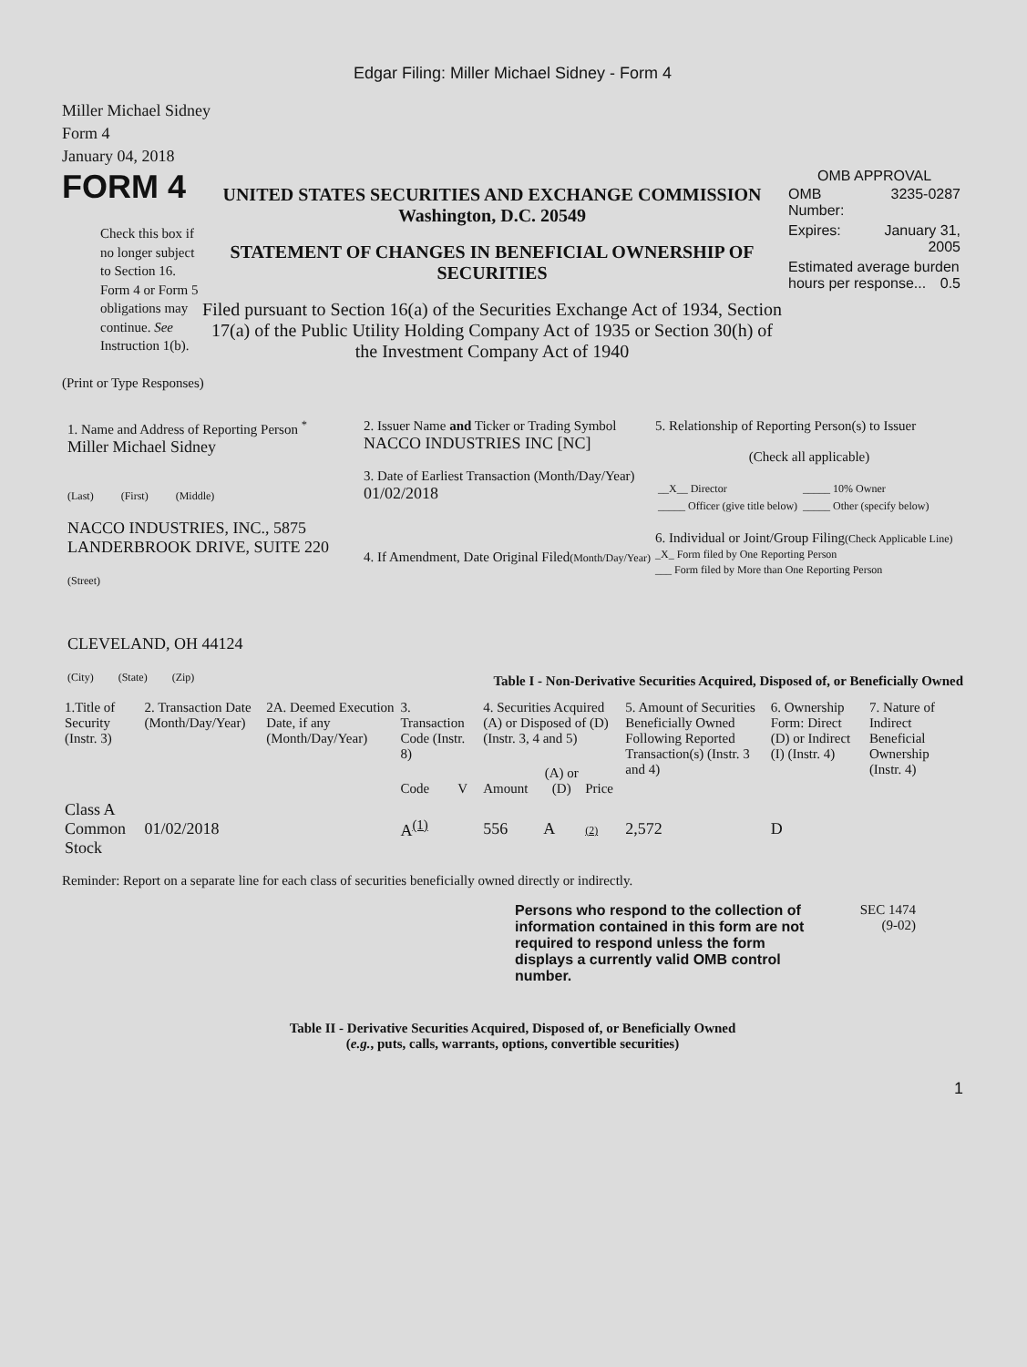Edgar Filing: Miller Michael Sidney - Form 4
Miller Michael Sidney
Form 4
January 04, 2018
FORM 4
Check this box if no longer subject to Section 16. Form 4 or Form 5 obligations may continue. See Instruction 1(b).
UNITED STATES SECURITIES AND EXCHANGE COMMISSION
Washington, D.C. 20549
STATEMENT OF CHANGES IN BENEFICIAL OWNERSHIP OF SECURITIES
Filed pursuant to Section 16(a) of the Securities Exchange Act of 1934, Section 17(a) of the Public Utility Holding Company Act of 1935 or Section 30(h) of the Investment Company Act of 1940
OMB APPROVAL
| OMB Number: | 3235-0287 |
| Expires: | January 31, 2005 |
| Estimated average burden hours per response... 0.5 | |
(Print or Type Responses)
1. Name and Address of Reporting Person <sup>*</sup>
Miller Michael Sidney
(Last) (First) (Middle)
NACCO INDUSTRIES, INC., 5875 LANDERBROOK DRIVE, SUITE 220
(Street)
CLEVELAND, OH 44124
(City) (State) (Zip)
2. Issuer Name and Ticker or Trading Symbol
NACCO INDUSTRIES INC [NC]
3. Date of Earliest Transaction (Month/Day/Year)
01/02/2018
4. If Amendment, Date Original Filed(Month/Day/Year)
5. Relationship of Reporting Person(s) to Issuer
(Check all applicable)
| __X__ Director | _____ 10% Owner |
| _____ Officer (give title below) | _____ Other (specify below) |
6. Individual or Joint/Group Filing(Check Applicable Line)
_X_ Form filed by One Reporting Person
___ Form filed by More than One Reporting Person
Table I - Non-Derivative Securities Acquired, Disposed of, or Beneficially Owned
| 1.Title of Security (Instr. 3) | 2. Transaction Date (Month/Day/Year) | 2A. Deemed Execution Date, if any (Month/Day/Year) | 3. Transaction Code (Instr. 8) | | 4. Securities Acquired (A) or Disposed of (D) (Instr. 3, 4 and 5) | | | 5. Amount of Securities Beneficially Owned Following Reported Transaction(s) (Instr. 3 and 4) | 6. Ownership Form: Direct (D) or Indirect (I) (Instr. 4) | 7. Nature of Indirect Beneficial Ownership (Instr. 4) |
| --- | --- | --- | --- | --- | --- | --- | --- | --- | --- | --- |
| | | | Code | V | Amount | (A) or (D) | Price | | | |
| Class A Common Stock | 01/02/2018 | | A<sup>(1)</sup> | | 556 | A | (2) | 2,572 | D | |
Reminder: Report on a separate line for each class of securities beneficially owned directly or indirectly.
Persons who respond to the collection of information contained in this form are not required to respond unless the form displays a currently valid OMB control number.
SEC 1474
(9-02)
Table II - Derivative Securities Acquired, Disposed of, or Beneficially Owned
(e.g., puts, calls, warrants, options, convertible securities)
1